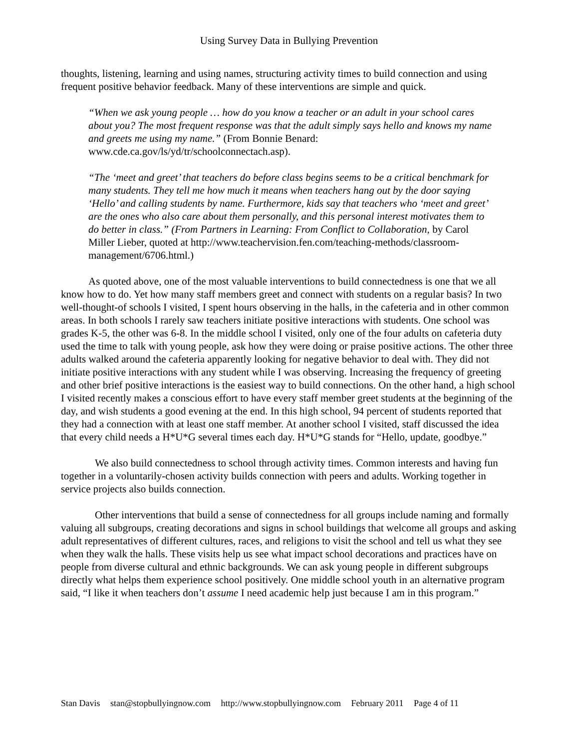Using Survey Data in Bullying Prevention
thoughts, listening, learning and using names, structuring activity times to build connection and using frequent positive behavior feedback. Many of these interventions are simple and quick.
“When we ask young people … how do you know a teacher or an adult in your school cares about you? The most frequent response was that the adult simply says hello and knows my name and greets me using my name.” (From Bonnie Benard: www.cde.ca.gov/ls/yd/tr/schoolconnectach.asp).
“The ‘meet and greet’ that teachers do before class begins seems to be a critical benchmark for many students. They tell me how much it means when teachers hang out by the door saying ‘Hello’ and calling students by name. Furthermore, kids say that teachers who ‘meet and greet’ are the ones who also care about them personally, and this personal interest motivates them to do better in class.” (From Partners in Learning: From Conflict to Collaboration, by Carol Miller Lieber, quoted at http://www.teachervision.fen.com/teaching-methods/classroom-management/6706.html.)
As quoted above, one of the most valuable interventions to build connectedness is one that we all know how to do. Yet how many staff members greet and connect with students on a regular basis? In two well-thought-of schools I visited, I spent hours observing in the halls, in the cafeteria and in other common areas. In both schools I rarely saw teachers initiate positive interactions with students. One school was grades K-5, the other was 6-8. In the middle school I visited, only one of the four adults on cafeteria duty used the time to talk with young people, ask how they were doing or praise positive actions. The other three adults walked around the cafeteria apparently looking for negative behavior to deal with. They did not initiate positive interactions with any student while I was observing. Increasing the frequency of greeting and other brief positive interactions is the easiest way to build connections. On the other hand, a high school I visited recently makes a conscious effort to have every staff member greet students at the beginning of the day, and wish students a good evening at the end. In this high school, 94 percent of students reported that they had a connection with at least one staff member. At another school I visited, staff discussed the idea that every child needs a H*U*G several times each day. H*U*G stands for “Hello, update, goodbye.”
We also build connectedness to school through activity times. Common interests and having fun together in a voluntarily-chosen activity builds connection with peers and adults. Working together in service projects also builds connection.
Other interventions that build a sense of connectedness for all groups include naming and formally valuing all subgroups, creating decorations and signs in school buildings that welcome all groups and asking adult representatives of different cultures, races, and religions to visit the school and tell us what they see when they walk the halls. These visits help us see what impact school decorations and practices have on people from diverse cultural and ethnic backgrounds. We can ask young people in different subgroups directly what helps them experience school positively. One middle school youth in an alternative program said, “I like it when teachers don’t assume I need academic help just because I am in this program.”
Stan Davis stan@stopbullyingnow.com http://www.stopbullyingnow.com February 2011 Page 4 of 11